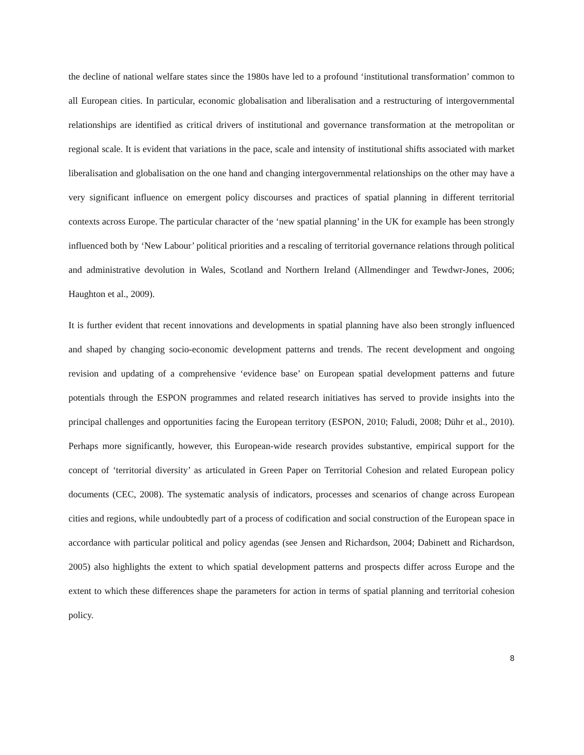the decline of national welfare states since the 1980s have led to a profound ‘institutional transformation’ common to all European cities. In particular, economic globalisation and liberalisation and a restructuring of intergovernmental relationships are identified as critical drivers of institutional and governance transformation at the metropolitan or regional scale. It is evident that variations in the pace, scale and intensity of institutional shifts associated with market liberalisation and globalisation on the one hand and changing intergovernmental relationships on the other may have a very significant influence on emergent policy discourses and practices of spatial planning in different territorial contexts across Europe. The particular character of the ‘new spatial planning’ in the UK for example has been strongly influenced both by ‘New Labour’ political priorities and a rescaling of territorial governance relations through political and administrative devolution in Wales, Scotland and Northern Ireland (Allmendinger and Tewdwr-Jones, 2006; Haughton et al., 2009).
It is further evident that recent innovations and developments in spatial planning have also been strongly influenced and shaped by changing socio-economic development patterns and trends. The recent development and ongoing revision and updating of a comprehensive ‘evidence base’ on European spatial development patterns and future potentials through the ESPON programmes and related research initiatives has served to provide insights into the principal challenges and opportunities facing the European territory (ESPON, 2010; Faludi, 2008; Dühr et al., 2010). Perhaps more significantly, however, this European-wide research provides substantive, empirical support for the concept of ‘territorial diversity’ as articulated in Green Paper on Territorial Cohesion and related European policy documents (CEC, 2008). The systematic analysis of indicators, processes and scenarios of change across European cities and regions, while undoubtedly part of a process of codification and social construction of the European space in accordance with particular political and policy agendas (see Jensen and Richardson, 2004; Dabinett and Richardson, 2005) also highlights the extent to which spatial development patterns and prospects differ across Europe and the extent to which these differences shape the parameters for action in terms of spatial planning and territorial cohesion policy.
8